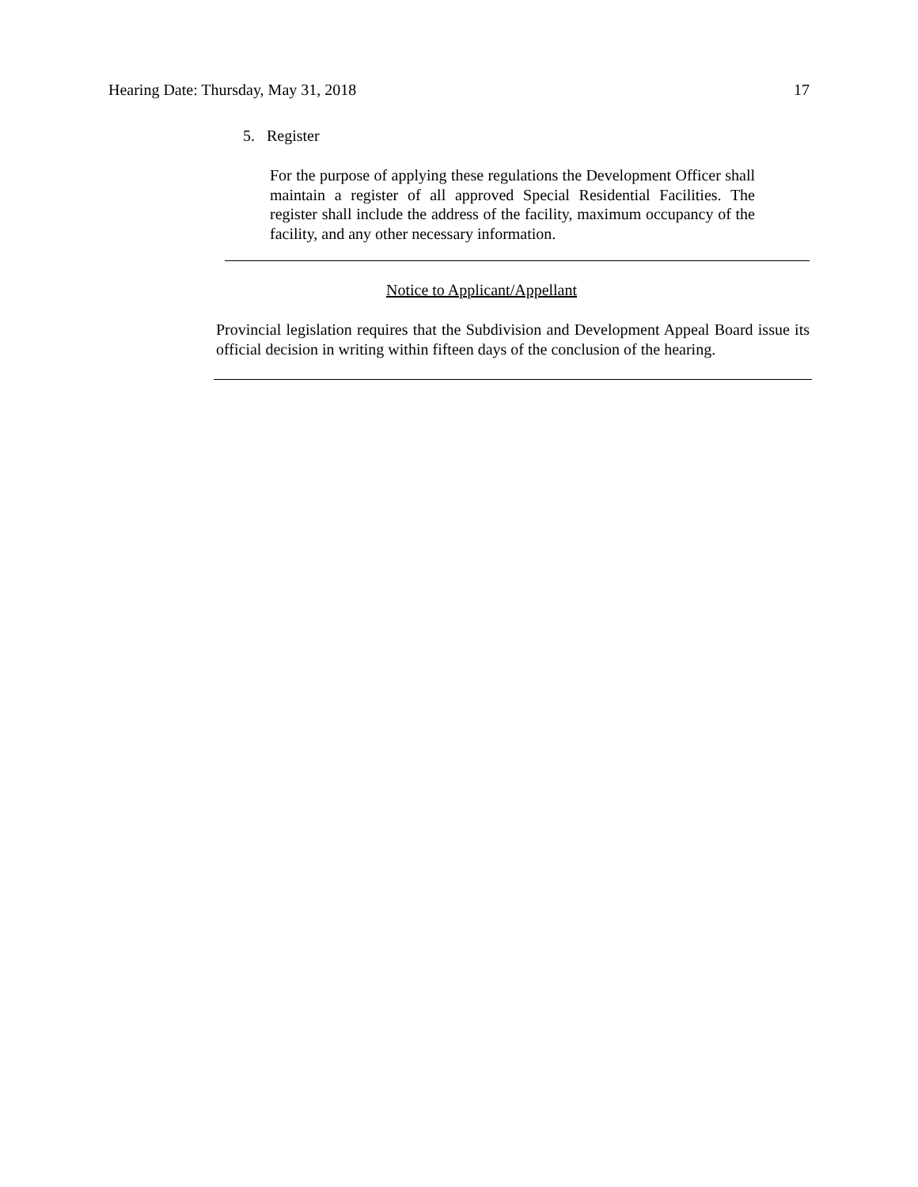Hearing Date: Thursday, May 31, 2018 17
5. Register
For the purpose of applying these regulations the Development Officer shall maintain a register of all approved Special Residential Facilities. The register shall include the address of the facility, maximum occupancy of the facility, and any other necessary information.
Notice to Applicant/Appellant
Provincial legislation requires that the Subdivision and Development Appeal Board issue its official decision in writing within fifteen days of the conclusion of the hearing.